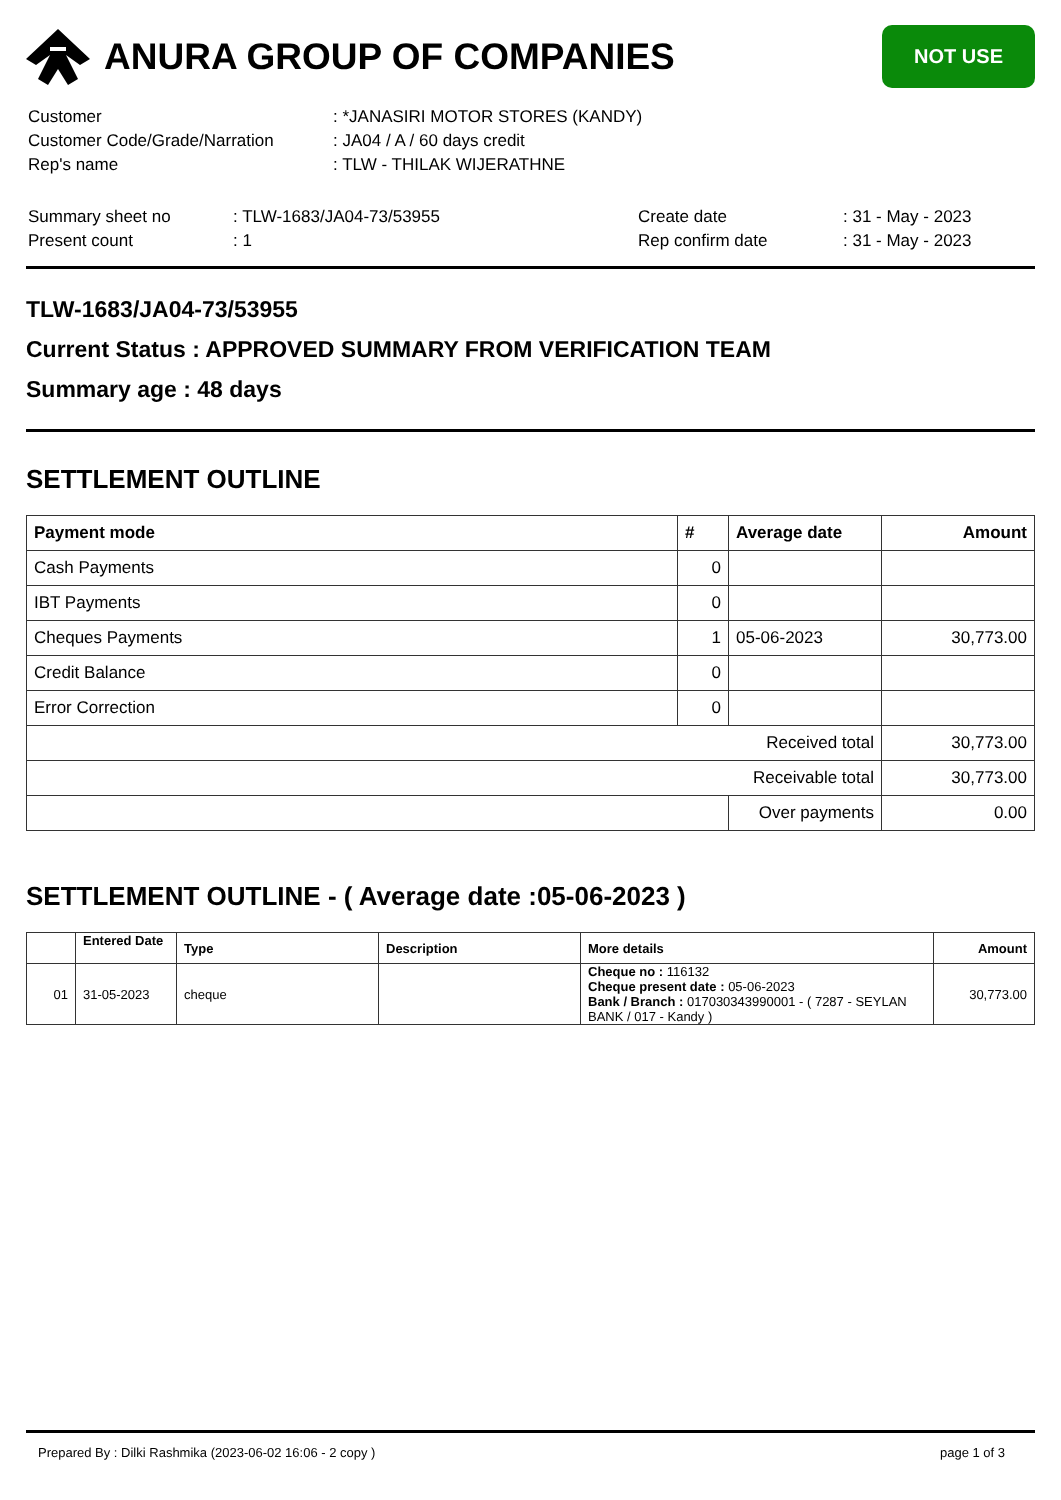ANURA GROUP OF COMPANIES
NOT USE
| Customer | : *JANASIRI MOTOR STORES (KANDY) |
| Customer Code/Grade/Narration | : JA04 / A / 60 days credit |
| Rep's name | : TLW - THILAK WIJERATHNE |
| Summary sheet no | : TLW-1683/JA04-73/53955 | Create date | : 31 - May - 2023 |
| Present count | : 1 | Rep confirm date | : 31 - May - 2023 |
TLW-1683/JA04-73/53955
Current Status : APPROVED SUMMARY FROM VERIFICATION TEAM
Summary age : 48 days
SETTLEMENT OUTLINE
| Payment mode | # | Average date | Amount |
| --- | --- | --- | --- |
| Cash Payments | 0 | | |
| IBT Payments | 0 | | |
| Cheques Payments | 1 | 05-06-2023 | 30,773.00 |
| Credit Balance | 0 | | |
| Error Correction | 0 | | |
| Received total | | | 30,773.00 |
| Receivable total | | | 30,773.00 |
| | | Over payments | 0.00 |
SETTLEMENT OUTLINE - ( Average date :05-06-2023 )
| | Entered Date | Type | Description | More details | Amount |
| --- | --- | --- | --- | --- | --- |
| 01 | 31-05-2023 | cheque | | Cheque no : 116132 Cheque present date : 05-06-2023 Bank / Branch : 017030343990001 - ( 7287 - SEYLAN BANK / 017 - Kandy ) | 30,773.00 |
Prepared By : Dilki Rashmika (2023-06-02 16:06 - 2 copy ) page 1 of 3